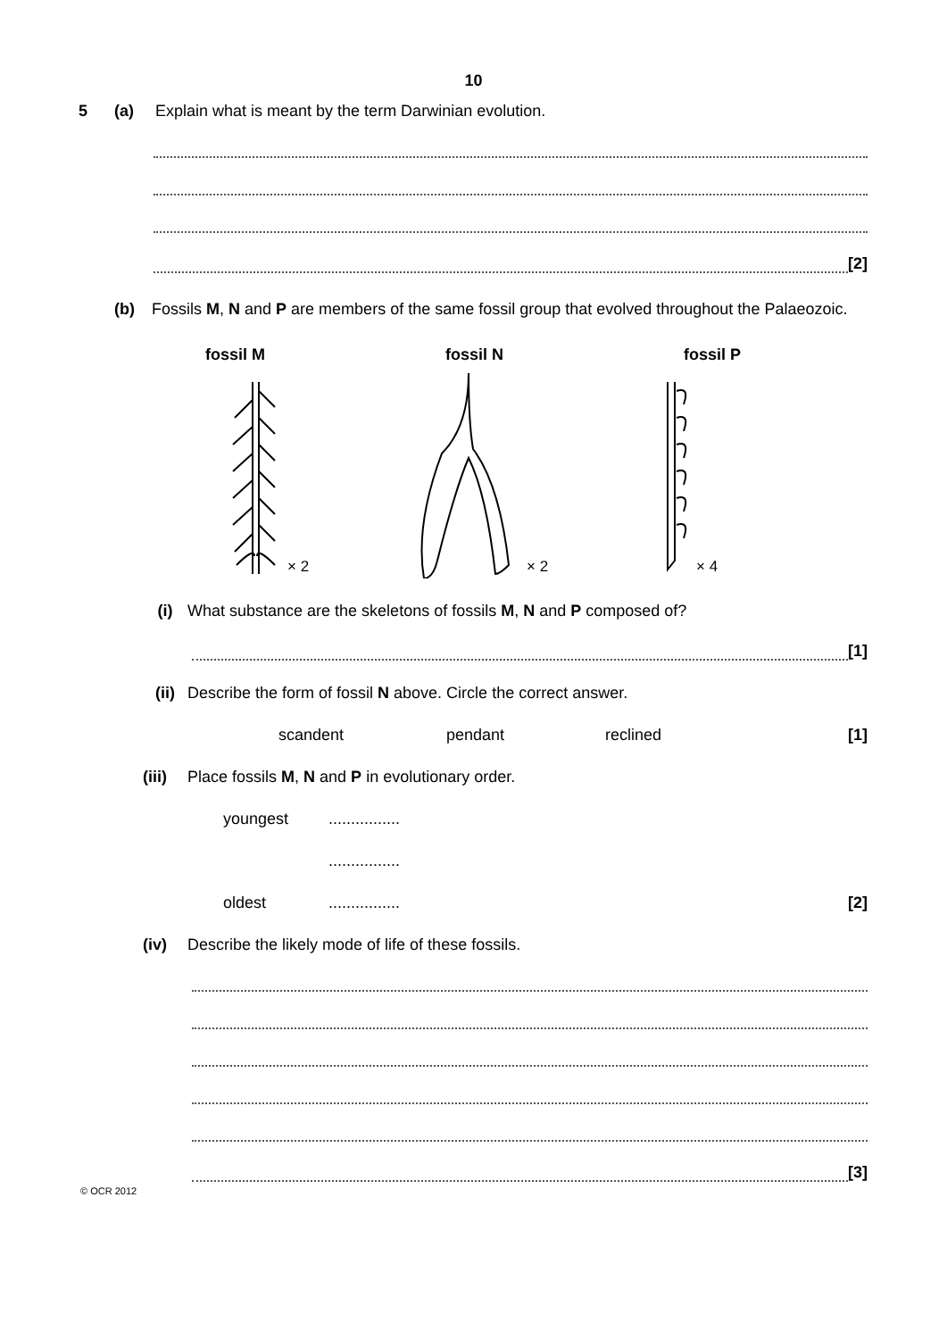10
5 (a) Explain what is meant by the term Darwinian evolution.
[2]
(b) Fossils M, N and P are members of the same fossil group that evolved throughout the Palaeozoic.
fossil M fossil N fossil P
× 2
× 2
× 4
(i) What substance are the skeletons of fossils M, N and P composed of?
[1]
(ii) Describe the form of fossil N above. Circle the correct answer.
scandent pendant reclined [1]
(iii) Place fossils M, N and P in evolutionary order.
youngest................
................
oldest................ [2]
(iv) Describe the likely mode of life of these fossils.
[3]
© OCR 2012